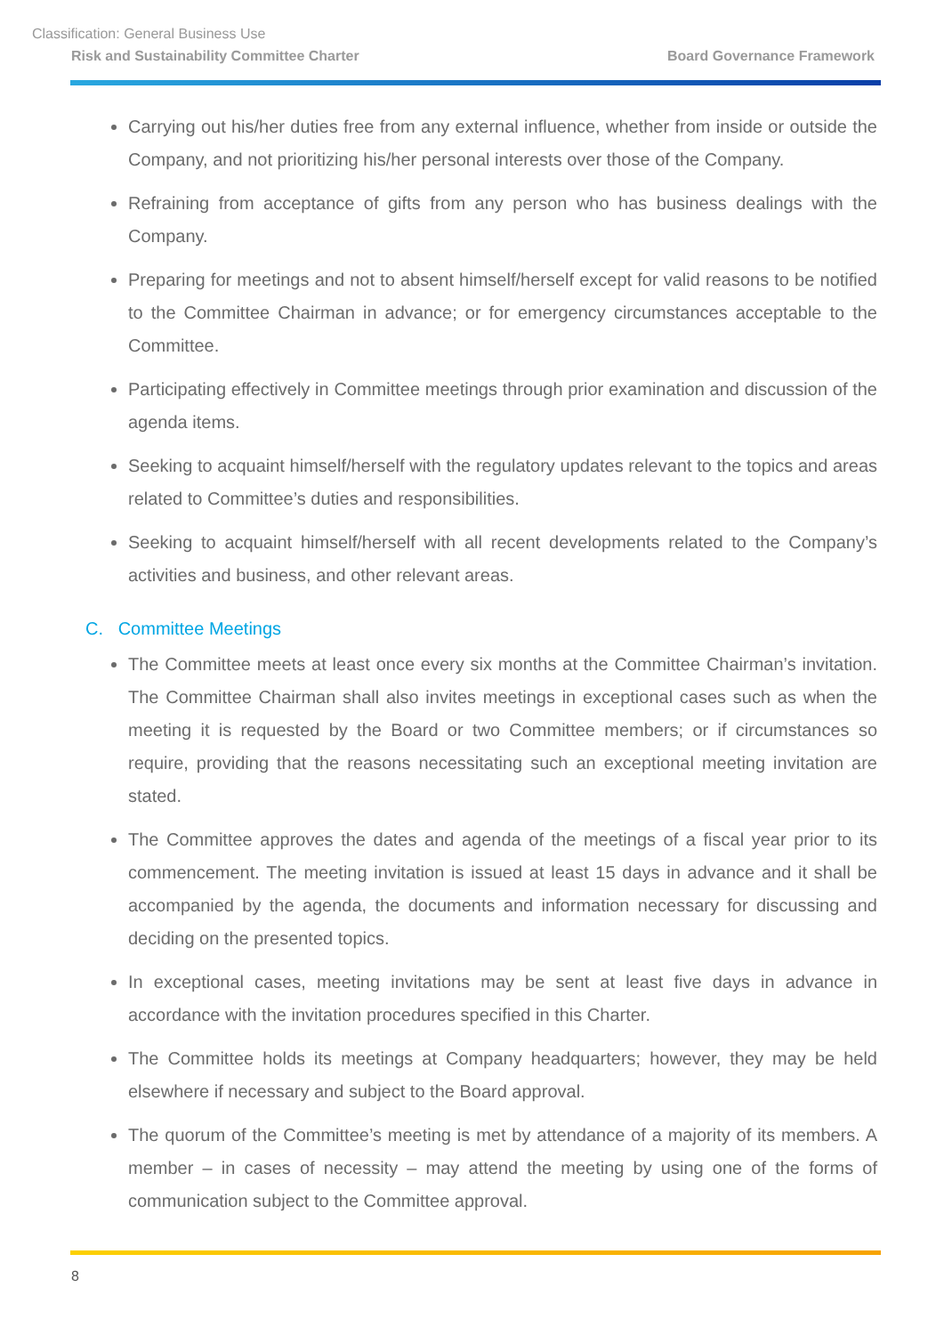Classification: General Business Use
Risk and Sustainability Committee Charter Board Governance Framework
Carrying out his/her duties free from any external influence, whether from inside or outside the Company, and not prioritizing his/her personal interests over those of the Company.
Refraining from acceptance of gifts from any person who has business dealings with the Company.
Preparing for meetings and not to absent himself/herself except for valid reasons to be notified to the Committee Chairman in advance; or for emergency circumstances acceptable to the Committee.
Participating effectively in Committee meetings through prior examination and discussion of the agenda items.
Seeking to acquaint himself/herself with the regulatory updates relevant to the topics and areas related to Committee’s duties and responsibilities.
Seeking to acquaint himself/herself with all recent developments related to the Company’s activities and business, and other relevant areas.
C. Committee Meetings
The Committee meets at least once every six months at the Committee Chairman’s invitation. The Committee Chairman shall also invites meetings in exceptional cases such as when the meeting it is requested by the Board or two Committee members; or if circumstances so require, providing that the reasons necessitating such an exceptional meeting invitation are stated.
The Committee approves the dates and agenda of the meetings of a fiscal year prior to its commencement. The meeting invitation is issued at least 15 days in advance and it shall be accompanied by the agenda, the documents and information necessary for discussing and deciding on the presented topics.
In exceptional cases, meeting invitations may be sent at least five days in advance in accordance with the invitation procedures specified in this Charter.
The Committee holds its meetings at Company headquarters; however, they may be held elsewhere if necessary and subject to the Board approval.
The quorum of the Committee’s meeting is met by attendance of a majority of its members. A member – in cases of necessity – may attend the meeting by using one of the forms of communication subject to the Committee approval.
8